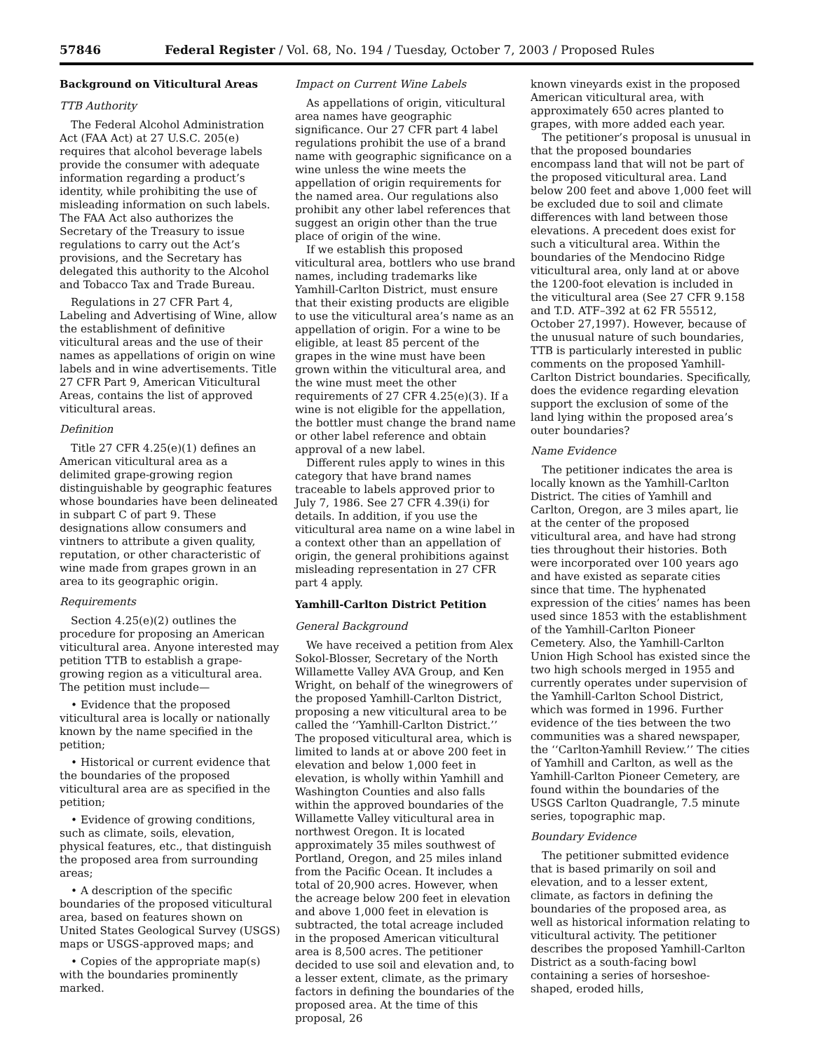57846 Federal Register / Vol. 68, No. 194 / Tuesday, October 7, 2003 / Proposed Rules
Background on Viticultural Areas
TTB Authority
The Federal Alcohol Administration Act (FAA Act) at 27 U.S.C. 205(e) requires that alcohol beverage labels provide the consumer with adequate information regarding a product’s identity, while prohibiting the use of misleading information on such labels. The FAA Act also authorizes the Secretary of the Treasury to issue regulations to carry out the Act’s provisions, and the Secretary has delegated this authority to the Alcohol and Tobacco Tax and Trade Bureau.
Regulations in 27 CFR Part 4, Labeling and Advertising of Wine, allow the establishment of definitive viticultural areas and the use of their names as appellations of origin on wine labels and in wine advertisements. Title 27 CFR Part 9, American Viticultural Areas, contains the list of approved viticultural areas.
Definition
Title 27 CFR 4.25(e)(1) defines an American viticultural area as a delimited grape-growing region distinguishable by geographic features whose boundaries have been delineated in subpart C of part 9. These designations allow consumers and vintners to attribute a given quality, reputation, or other characteristic of wine made from grapes grown in an area to its geographic origin.
Requirements
Section 4.25(e)(2) outlines the procedure for proposing an American viticultural area. Anyone interested may petition TTB to establish a grape-growing region as a viticultural area. The petition must include—
• Evidence that the proposed viticultural area is locally or nationally known by the name specified in the petition;
• Historical or current evidence that the boundaries of the proposed viticultural area are as specified in the petition;
• Evidence of growing conditions, such as climate, soils, elevation, physical features, etc., that distinguish the proposed area from surrounding areas;
• A description of the specific boundaries of the proposed viticultural area, based on features shown on United States Geological Survey (USGS) maps or USGS-approved maps; and
• Copies of the appropriate map(s) with the boundaries prominently marked.
Impact on Current Wine Labels
As appellations of origin, viticultural area names have geographic significance. Our 27 CFR part 4 label regulations prohibit the use of a brand name with geographic significance on a wine unless the wine meets the appellation of origin requirements for the named area. Our regulations also prohibit any other label references that suggest an origin other than the true place of origin of the wine.
If we establish this proposed viticultural area, bottlers who use brand names, including trademarks like Yamhill-Carlton District, must ensure that their existing products are eligible to use the viticultural area’s name as an appellation of origin. For a wine to be eligible, at least 85 percent of the grapes in the wine must have been grown within the viticultural area, and the wine must meet the other requirements of 27 CFR 4.25(e)(3). If a wine is not eligible for the appellation, the bottler must change the brand name or other label reference and obtain approval of a new label.
Different rules apply to wines in this category that have brand names traceable to labels approved prior to July 7, 1986. See 27 CFR 4.39(i) for details. In addition, if you use the viticultural area name on a wine label in a context other than an appellation of origin, the general prohibitions against misleading representation in 27 CFR part 4 apply.
Yamhill-Carlton District Petition
General Background
We have received a petition from Alex Sokol-Blosser, Secretary of the North Willamette Valley AVA Group, and Ken Wright, on behalf of the winegrowers of the proposed Yamhill-Carlton District, proposing a new viticultural area to be called the ‘‘Yamhill-Carlton District.’’ The proposed viticultural area, which is limited to lands at or above 200 feet in elevation and below 1,000 feet in elevation, is wholly within Yamhill and Washington Counties and also falls within the approved boundaries of the Willamette Valley viticultural area in northwest Oregon. It is located approximately 35 miles southwest of Portland, Oregon, and 25 miles inland from the Pacific Ocean. It includes a total of 20,900 acres. However, when the acreage below 200 feet in elevation and above 1,000 feet in elevation is subtracted, the total acreage included in the proposed American viticultural area is 8,500 acres. The petitioner decided to use soil and elevation and, to a lesser extent, climate, as the primary factors in defining the boundaries of the proposed area. At the time of this proposal, 26
known vineyards exist in the proposed American viticultural area, with approximately 650 acres planted to grapes, with more added each year.
The petitioner’s proposal is unusual in that the proposed boundaries encompass land that will not be part of the proposed viticultural area. Land below 200 feet and above 1,000 feet will be excluded due to soil and climate differences with land between those elevations. A precedent does exist for such a viticultural area. Within the boundaries of the Mendocino Ridge viticultural area, only land at or above the 1200-foot elevation is included in the viticultural area (See 27 CFR 9.158 and T.D. ATF–392 at 62 FR 55512, October 27,1997). However, because of the unusual nature of such boundaries, TTB is particularly interested in public comments on the proposed Yamhill-Carlton District boundaries. Specifically, does the evidence regarding elevation support the exclusion of some of the land lying within the proposed area’s outer boundaries?
Name Evidence
The petitioner indicates the area is locally known as the Yamhill-Carlton District. The cities of Yamhill and Carlton, Oregon, are 3 miles apart, lie at the center of the proposed viticultural area, and have had strong ties throughout their histories. Both were incorporated over 100 years ago and have existed as separate cities since that time. The hyphenated expression of the cities’ names has been used since 1853 with the establishment of the Yamhill-Carlton Pioneer Cemetery. Also, the Yamhill-Carlton Union High School has existed since the two high schools merged in 1955 and currently operates under supervision of the Yamhill-Carlton School District, which was formed in 1996. Further evidence of the ties between the two communities was a shared newspaper, the ‘‘Carlton-Yamhill Review.’’ The cities of Yamhill and Carlton, as well as the Yamhill-Carlton Pioneer Cemetery, are found within the boundaries of the USGS Carlton Quadrangle, 7.5 minute series, topographic map.
Boundary Evidence
The petitioner submitted evidence that is based primarily on soil and elevation, and to a lesser extent, climate, as factors in defining the boundaries of the proposed area, as well as historical information relating to viticultural activity. The petitioner describes the proposed Yamhill-Carlton District as a south-facing bowl containing a series of horseshoe-shaped, eroded hills,